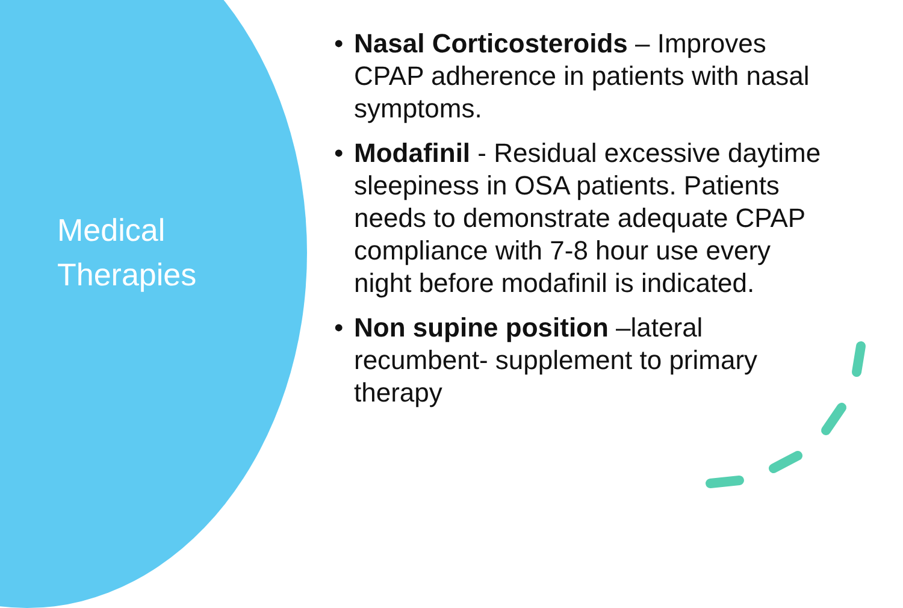Medical
Therapies
• Nasal Corticosteroids – Improves CPAP adherence in patients with nasal symptoms.
• Modafinil - Residual excessive daytime sleepiness in OSA patients. Patients needs to demonstrate adequate CPAP compliance with 7-8 hour use every night before modafinil is indicated.
• Non supine position –lateral recumbent- supplement to primary therapy